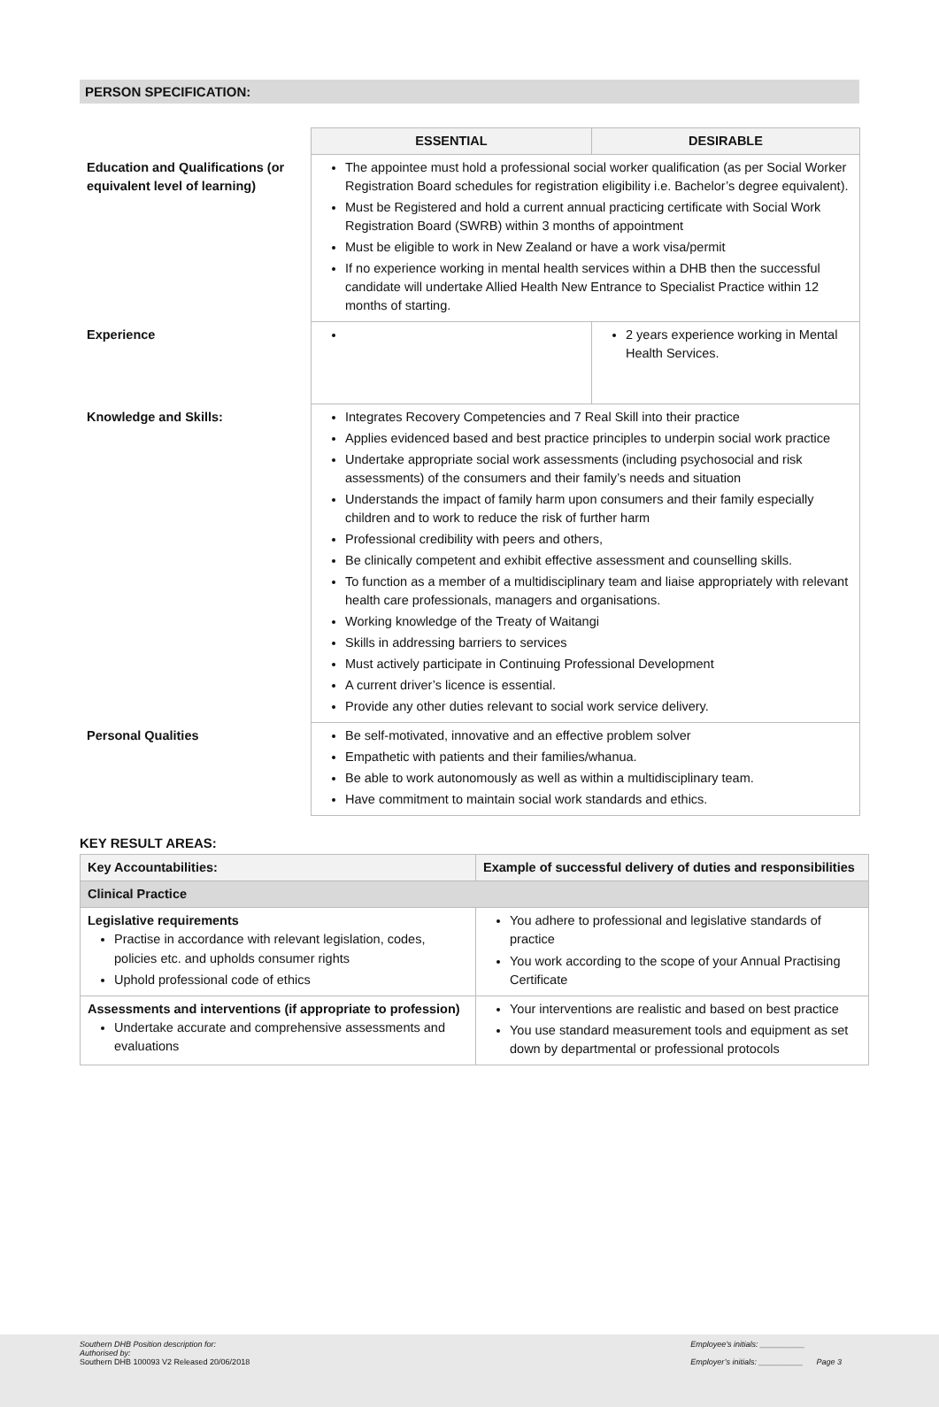PERSON SPECIFICATION:
| | ESSENTIAL | DESIRABLE |
| Education and Qualifications (or equivalent level of learning) | The appointee must hold a professional social worker qualification (as per Social Worker Registration Board schedules for registration eligibility i.e. Bachelor’s degree equivalent). Must be Registered and hold a current annual practicing certificate with Social Work Registration Board (SWRB) within 3 months of appointment Must be eligible to work in New Zealand or have a work visa/permit If no experience working in mental health services within a DHB then the successful candidate will undertake Allied Health New Entrance to Specialist Practice within 12 months of starting. | |
| Experience | | 2 years experience working in Mental Health Services. |
| Knowledge and Skills: | Integrates Recovery Competencies and 7 Real Skill into their practice Applies evidenced based and best practice principles to underpin social work practice Undertake appropriate social work assessments (including psychosocial and risk assessments) of the consumers and their family’s needs and situation Understands the impact of family harm upon consumers and their family especially children and to work to reduce the risk of further harm Professional credibility with peers and others, Be clinically competent and exhibit effective assessment and counselling skills. To function as a member of a multidisciplinary team and liaise appropriately with relevant health care professionals, managers and organisations. Working knowledge of the Treaty of Waitangi Skills in addressing barriers to services Must actively participate in Continuing Professional Development A current driver’s licence is essential. Provide any other duties relevant to social work service delivery. | |
| Personal Qualities | Be self-motivated, innovative and an effective problem solver Empathetic with patients and their families/whanua. Be able to work autonomously as well as within a multidisciplinary team. Have commitment to maintain social work standards and ethics. | |
KEY RESULT AREAS:
| Key Accountabilities: | Example of successful delivery of duties and responsibilities |
| --- | --- |
| Clinical Practice | |
| Legislative requirements Practise in accordance with relevant legislation, codes, policies etc. and upholds consumer rights Uphold professional code of ethics | You adhere to professional and legislative standards of practice You work according to the scope of your Annual Practising Certificate |
| Assessments and interventions (if appropriate to profession) Undertake accurate and comprehensive assessments and evaluations | Your interventions are realistic and based on best practice You use standard measurement tools and equipment as set down by departmental or professional protocols |
Southern DHB Position description for:
Authorised by:
Southern DHB 100093 V2 Released 20/06/2018
Employee’s initials: __________
Employer’s initials: __________ Page 3